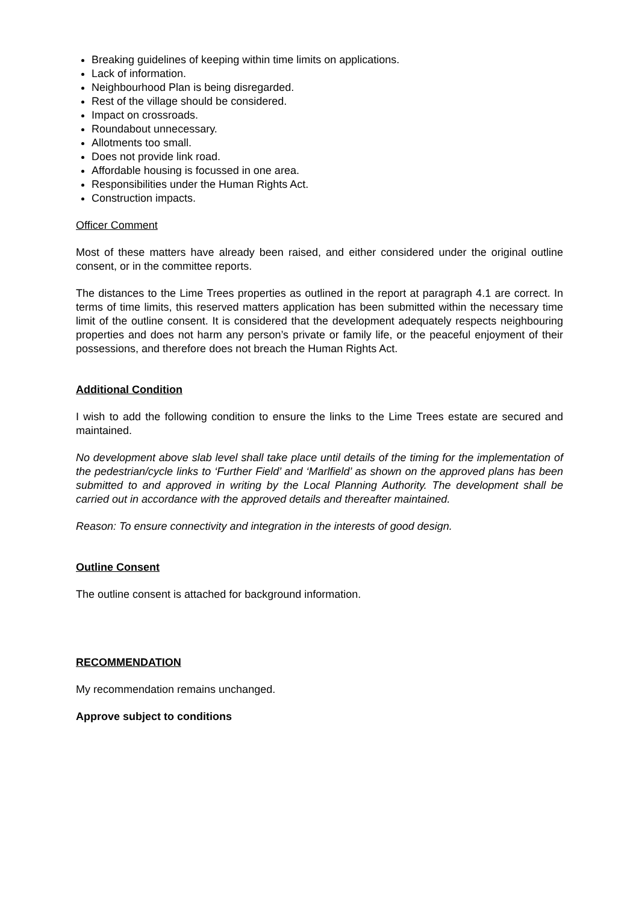Breaking guidelines of keeping within time limits on applications.
Lack of information.
Neighbourhood Plan is being disregarded.
Rest of the village should be considered.
Impact on crossroads.
Roundabout unnecessary.
Allotments too small.
Does not provide link road.
Affordable housing is focussed in one area.
Responsibilities under the Human Rights Act.
Construction impacts.
Officer Comment
Most of these matters have already been raised, and either considered under the original outline consent, or in the committee reports.
The distances to the Lime Trees properties as outlined in the report at paragraph 4.1 are correct. In terms of time limits, this reserved matters application has been submitted within the necessary time limit of the outline consent. It is considered that the development adequately respects neighbouring properties and does not harm any person’s private or family life, or the peaceful enjoyment of their possessions, and therefore does not breach the Human Rights Act.
Additional Condition
I wish to add the following condition to ensure the links to the Lime Trees estate are secured and maintained.
No development above slab level shall take place until details of the timing for the implementation of the pedestrian/cycle links to ‘Further Field’ and ‘Marlfield’ as shown on the approved plans has been submitted to and approved in writing by the Local Planning Authority. The development shall be carried out in accordance with the approved details and thereafter maintained.
Reason: To ensure connectivity and integration in the interests of good design.
Outline Consent
The outline consent is attached for background information.
RECOMMENDATION
My recommendation remains unchanged.
Approve subject to conditions